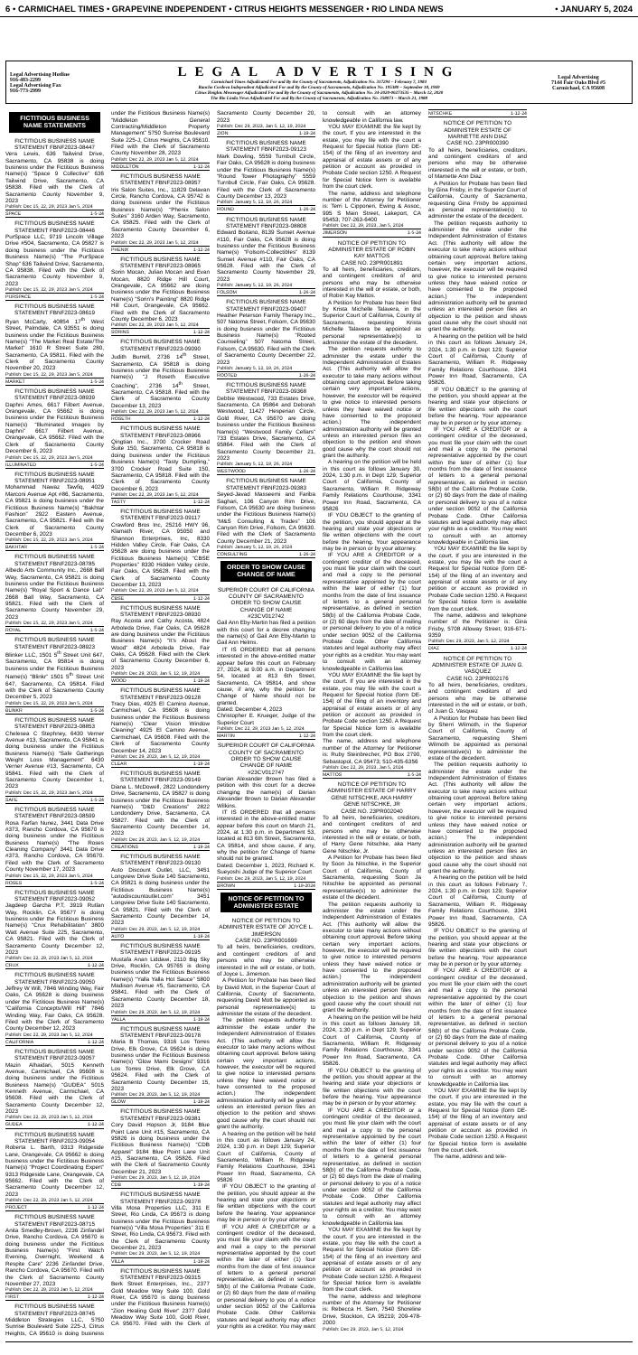6 • CARMICHAEL TIMES • GRAPEVINE INDEPENDENT • CITRUS HEIGHTS MESSENGER • RIO LINDA NEWS • JANUARY 5, 2024
Legal Advertising Hotline
916-483-2299
Legal Advertising Fax
916-773-2999
LEGAL ADVERTISING
Carmichael Times Adjudicated For and By the County of Sacramento, Adjudication No. 317294 – February 7, 1984
Rancho Cordova Independent Adjudicated For and By the County of Sacramento, Adjudication No. 195380 – September 18, 1969
Citrus Heights Messenger Adjudicated For and By the County of Sacramento, Adjudication No. 34-2020-00273535 – March 12, 2020
The Rio Linda News Adjudicated For and By the County of Sacramento, Adjudication No. 358073 – March 21, 1988
Legal Advertising
7144 Fair Oaks Blvd #5
Carmichael, CA 95608
FICTITIOUS BUSINESS NAME STATEMENTS
FICTITIOUS BUSINESS NAME STATEMENT FBNF2023-08447
Vera Lewis, 636 Tailwind Drive, Sacramento, CA 95838 is doing business under the Fictitious Business Name(s) “Space 9 Collective” 636 Tailwind Drive, Sacramento, CA 95838. Filed with the Clerk of Sacramento County November 9, 2023
Publish: Dec 15, 22, 29, 2023 Jan 5, 2024
SPACE 1-5-24
FICTITIOUS BUSINESS NAME STATEMENT FBNF2023-08446
PurSpace LLC, 9719 Lincoln Village Drive #504, Sacramento, CA 95827 is doing business under the Fictitious Business Name(s) “The PurSpace Shop” 636 Tailwind Drive, Sacramento, CA 95838. Filed with the Clerk of Sacramento County November 9, 2023
Publish: Dec 15, 22, 29, 2023 Jan 5, 2024
PURSPACE 1-5-24
FICTITIOUS BUSINESS NAME STATEMENT FBNF2023-08619
Ryan McCarty, 40854 17<sup>th</sup> West Street, Palmdale, CA 93551 is doing business under the Fictitious Business Name(s) “The Market Real Estate/The Market” 1610 R Street Suite 280, Sacramento, CA 95811. Filed with the Clerk of Sacramento County November 20, 2023
Publish: Dec 15, 22, 29, 2023 Jan 5, 2024
MARKET 1-5-24
FICTITIOUS BUSINESS NAME STATEMENT FBNF2023-08939
Daphni Ames, 6617 Filbert Avenue, Orangevale, CA 95662 is doing business under the Fictitious Business Name(s) “Illuminated Images by Daphni” 6617 Filbert Avenue, Orangevale, CA 95662. Filed with the Clerk of Sacramento County December 6, 2023
Publish: Dec 15, 22, 29, 2023 Jan 5, 2024
ILLUMINATED 1-5-24
FICTITIOUS BUSINESS NAME STATEMENT FBNF2023-08951
Mohammad Nawaz Tawfiq, 4029 Marconi Avenue Apt #86, Sacramento, CA 95821 is doing business under the Fictitious Business Name(s) “Bakhtar Fashion” 2922 Eastern Avenue, Sacramento, CA 95821. Filed with the Clerk of Sacramento County December 6, 2023
Publish: Dec 15, 22, 29, 2023 Jan 5, 2024
BAKHTAR 1-5-24
FICTITIOUS BUSINESS NAME STATEMENT FBNF2023-08785
Albedo Arts Community Inc., 2668 Ball Way, Sacramento, CA 95821 is doing business under the Fictitious Business Name(s) “Royal Sport & Dance Lab” 2668 Ball Way, Sacramento, CA 95821. Filed with the Clerk of Sacramento County November 29, 2023
Publish: Dec 15, 22, 29, 2023 Jan 5, 2024
ROYAL 1-5-24
FICTITIOUS BUSINESS NAME STATEMENT FBNF2023-08923
Blinker LLC, 1501 5<sup>th</sup> Street Unit 647, Sacramento, CA 95814 is doing business under the Fictitious Business Name(s) “Blinkr” 1501 5<sup>th</sup> Street Unit 647, Sacramento, CA 95814. Filed with the Clerk of Sacramento County December 5, 2023
Publish: Dec 15, 22, 29, 2023 Jan 5, 2024
BLINKR 1-5-24
FICTITIOUS BUSINESS NAME STATEMENT FBNF2023-08853
Chelesea C Stephney, 6430 Verner Avenue #13, Sacramento, CA 95841 is doing business under the Fictitious Business Name(s) “Safe Gatherings Weight Loss Management” 6430 Verner Avenue #13, Sacramento, CA 95841. Filed with the Clerk of Sacramento County December 1, 2023
Publish: Dec 15, 22, 29, 2023 Jan 5, 2024
SAFE 1-5-24
FICTITIOUS BUSINESS NAME STATEMENT FBNF2023-08599
Rosa Farfan Nunez, 3441 Data Drive #373, Rancho Cordova, CA 95670 is doing business under the Fictitious Business Name(s) “The Roses Cleaning Company” 3441 Data Drive #373, Rancho Cordova, CA 95670. Filed with the Clerk of Sacramento County November 17, 2023
Publish: Dec 15, 22, 29, 2023 Jan 5, 2024
ROSES 1-5-24
FICTITIOUS BUSINESS NAME STATEMENT FBNF2023-09052
Jagdeep Garcha P.T, 3919 Rutlan Way, Rocklin, CA 95677 is doing business under the Fictitious Business Name(s) “Crux Rehabilitation” 3800 Watt Avenue Suite 225, Sacramento, CA 95821. Filed with the Clerk of Sacramento County December 12, 2023
Publish: Dec 22, 29, 2023 Jan 5, 12, 2024
CRUX 1-12-24
FICTITIOUS BUSINESS NAME STATEMENT FBNF2023-09050
Jeffrey W Will, 7846 Winding Way, Fair Oaks, CA 95628 is doing business under the Fictitious Business Name(s) “California Concepts/Will Hill” 7846 Winding Way, Fair Oaks, CA 95628. Filed with the Clerk of Sacramento County December 12, 2023
Publish: Dec 22, 29, 2023 Jan 5, 12, 2024
CALIFORNIA 1-12-24
FICTITIOUS BUSINESS NAME STATEMENT FBNF2023-09057
Mazin Alhaidari, 5015 Kenneth Avenue, Carmichael, CA 95608 is doing business under the Fictitious Business Name(s) “GUDEA” 5015 Kenneth Avenue, Carmichael, CA 95608. Filed with the Clerk of Sacramento County December 12, 2023
Publish: Dec 22, 29, 2023 Jan 5, 12, 2024
GUDEA 1-12-24
FICTITIOUS BUSINESS NAME STATEMENT FBNF2023-09054
Roberta L. Barth, 9313 Ridgeside Lane, Orangevale, CA 95662 is doing business under the Fictitious Business Name(s) “Project Coordinating Expert” 9313 Ridgeside Lane, Orangevale, CA 95662. Filed with the Clerk of Sacramento County December 12, 2023
Publish: Dec 22, 29, 2023 Jan 5, 12, 2024
PROJECT 1-12-24
FICTITIOUS BUSINESS NAME STATEMENT FBNF2023-08715
Anita Smedley-Brown, 2236 Zinfandel Drive, Rancho Cordova, CA 95670 is doing business under the Fictitious Business Name(s) “First Watch Evening, Overnight, Weekend & Respite Care” 2236 Zinfandel Drive, Rancho Cordova, CA 95670. Filed with the Clerk of Sacramento County November 27, 2023
Publish: Dec 22, 29, 2023 Jan 5, 12, 2024
FIRST 1-12-24
FICTITIOUS BUSINESS NAME STATEMENT FBNF2023-08745
Middleton Strategies LLC, 5750 Sunrise Boulevard Suite 225-J, Citrus Heights, CA 95610 is doing business under the Fictitious Business Name(s) “Middleton General Contracting/Middleton Property Management” 5750 Sunrise Boulevard Suite 225-J, Citrus Heights, CA 95610. Filed with the Clerk of Sacramento County November 28, 2023
Publish: Dec 22, 29, 2023 Jan 5, 12, 2024
MIDDLETON 1-12-24
FICTITIOUS BUSINESS NAME STATEMENT FBNF2023-08957
Iris Salon Suites, Inc., 11829 Delavan Circle, Rancho Cordova, CA 95742 is doing business under the Fictitious Business Name(s) “Phenix Salon Suites” 3160 Arden Way, Sacramento, CA 95825. Filed with the Clerk of Sacramento County December 6, 2023
Publish: Dec 22, 29, 2023 Jan 5, 12, 2024
PHENIX 1-12-24
FICTITIOUS BUSINESS NAME STATEMENT FBNF2023-08965
Sorin Mocan, Julian Mocan and Evan Mocan, 8820 Ridge Hill Court, Orangevale, CA 95662 are doing business under the Fictitious Business Name(s) “Sorin’s Painting” 8820 Ridge Hill Court, Orangevale, CA 95662. Filed with the Clerk of Sacramento County December 6, 2023
Publish: Dec 22, 29, 2023 Jan 5, 12, 2024
SORINS 1-12-24
FICTITIOUS BUSINESS NAME STATEMENT FBNF2023-09090
Judith Burrell, 2736 14<sup>th</sup> Street, Sacramento, CA 95818 is doing business under the Fictitious Business Name(s) “J Roseth Executive Coaching”, 2736 14<sup>th</sup> Street, Sacramento, CA 95818. Filed with the Clerk of Sacramento County December 13, 2023
Publish: Dec 22, 29, 2023 Jan 5, 12, 2024
ROSETH 1-12-24
FICTITIOUS BUSINESS NAME STATEMENT FBNF2023-08966
Qingtian Inc., 3700 Crocker Road Suite 150, Sacramento, CA 95818 is doing business under the Fictitious Business Name(s) “Tasty Dumpling,” 3700 Crocker Road Suite 150, Sacramento, CA 95818. Filed with the Clerk of Sacramento County December 6, 2023
Publish: Dec 22, 29, 2023 Jan 5, 12, 2024
TASTY 1-12-24
FICTITIOUS BUSINESS NAME STATEMENT FBNF2023-09117
Crawford Bros Inc, 25216 HWY 96, Klamath River, CA 95050 and Shannon Enterprises, Inc, 8330 Hidden Valley Circle, Fair Oaks, CA 95628 are doing business under the Fictitious Business Name(s) “CBSE Properties” 8330 Hidden Valley circle, Fair Oaks, CA 95628. Filed with the Clerk of Sacramento County December 13, 2023
Publish: Dec 22, 29, 2023 Jan 5, 12, 2024
CBSE 1-12-24
FICTITIOUS BUSINESS NAME STATEMENT FBNF2023-08930
Ray Acosta and Cathy Acosta, 4824 Arboleda Drive, Fair Oaks, CA 95628 are doing business under the Fictitious Business Name(s) “It’s About the Wood” 4824 Arboleda Drive, Fair Oaks, CA 95628. Filed with the Clerk of Sacramento County December 6, 2023
Publish: Dec 29, 2023, Jan 5, 12, 19, 2024
WOOD 1-19-24
FICTITIOUS BUSINESS NAME STATEMENT FBNF2023-09128
Tracy Dias, 4925 El Camino Avenue, Carmichael, CA 95608 is doing business under the Fictitious Business Name(s) “Clear Vision Window Cleaning” 4925 El Camino Avenue, Carmichael, CA 95608. Filed with the Clerk of Sacramento County December 14, 2023
Publish: Dec 29, 2023, Jan 5, 12, 19, 2024
CLEAR 1-19-24
FICTITIOUS BUSINESS NAME STATEMENT FBNF2023-09149
Diana L. McDowell, 2822 Londonderry Drive, Sacramento, CA 95827 is doing business under the Fictitious Business Name(s) “D&D Creations” 2822 Londonderry Drive, Sacramento, CA 95827. Filed with the Clerk of Sacramento County December 14, 2023
Publish: Dec 29, 2023, Jan 5, 12, 19, 2024
CREATIONS 1-19-24
FICTITIOUS BUSINESS NAME STATEMENT FBNF2023-09130
Auto Discount Outlet, LLC, 3451 Longview Drive Suite 140 Sacramento, CA 95821 is doing business under the Fictitious Business Name(s) “autodiscountoutlet.com” 3451 Longview Drive Suite 140 Sacramento, CA 95821. Filed with the Clerk of Sacramento County December 14, 2023
Publish: Dec 29, 2023, Jan 5, 12, 19, 2024
AUTO 1-19-24
FICTITIOUS BUSINESS NAME STATEMENT FBNF2023-09195
Mustafa Anan Liddawi, 2110 Big Sky Drive, Rocklin, CA 95765 is doing business under the Fictitious Business Name(s) “Yalla Yalla Hot Sauce” 5800 Madison Avenue #5, Sacramento, CA 95841. Filed with the Clerk of Sacramento County December 18, 2023
Publish: Dec 29, 2023, Jan 5, 12, 19, 2024
YALLA 1-19-24
FICTITIOUS BUSINESS NAME STATEMENT FBNF2023-09178
Maria B Thomas, 9316 Los Torres Drive, Elk Grove, CA 95624 is doing business under the Fictitious Business Name(s) “Glow Mami Designs” 9316 Los Torres Drive, Elk Grove, CA 95624. Filed with the Clerk of Sacramento County December 15, 2023
Publish: Dec 29, 2023, Jan 5, 12, 19, 2024
GLOW 1-19-24
FICTITIOUS BUSINESS NAME STATEMENT FBNF2023-09381
Cory David Hopson Jr, 9184 Blue Point Lane Unit #15, Sacramento, CA 95826 is doing business under the Fictitious Business Name(s) “CDB Apparel” 9184 Blue Point Lane Unit #15, Sacramento, CA 95826. Filed with the Clerk of Sacramento County December 21, 2023
Publish: Dec 29, 2023, Jan 5, 12, 19, 2024
CDB 1-19-24
FICTITIOUS BUSINESS NAME STATEMENT FBNF2023-09378
Villa Mosa Properties LLC, 311 E Street, Rio Linda, CA 95673 is doing business under the Fictitious Business Name(s) “Villa Mosa Properties” 311 E Street, Rio Linda, CA 95673. Filed with the Clerk of Sacramento County December 21, 2023
Publish: Dec 29, 2023, Jan 5, 12, 19, 2024
VILLA 1-19-24
FICTITIOUS BUSINESS NAME STATEMENT FBNF2023-09315
Berk Street Enterprises, Inc., 2377 Gold Meadow Way Suite 100, Gold River, CA 95670 is doing business under the Fictitious Business Name(s) “Zion Healing Gold River” 2377 Gold Meadow Way Suite 100, Gold River, CA 95670. Filed with the Clerk of Sacramento County December 20, 2023
Publish: Dec 29, 2023, Jan 5, 12, 19, 2024
ZION 1-19-24
FICTITIOUS BUSINESS NAME STATEMENT FBNF2023-09123
Mark Dowling, 5559 Turnbull Circle, Fair Oaks, CA 95628 is doing business under the Fictitious Business Name(s) “Round Tower Photography” 5559 Turnbull Circle, Fair Oaks, CA 95628. Filed with the Clerk of Sacramento County December 13, 2023
Publish: January 5, 12, 19, 26, 2024
ROUND 1-26-24
FICTITIOUS BUSINESS NAME STATEMENT FBNF2023-08808
Edward Boitano, 8139 Sunset Avenue #110, Fair Oaks, CA 95628 is doing business under the Fictitious Business Name(s) “Folsom-Collectibles” 8139 Sunset Avenue #110, Fair Oaks, CA 95628. Filed with the Clerk of Sacramento County November 29, 2023
Publish: January 5, 12, 19, 26, 2024
FOLSOM 1-26-24
FICTITIOUS BUSINESS NAME STATEMENT FBNF2023-09407
Heather Peterson Family Therapy Inc., 507 Natoma Street, Folsom, CA 95630 is doing business under the Fictitious Business Name(s) “Rooted Counseling” 507 Natoma Street, Folsom, CA 95630. Filed with the Clerk of Sacramento County December 22, 2023
Publish: January 5, 12, 19, 26, 2024
ROOTED 1-26-24
FICTITIOUS BUSINESS NAME STATEMENT FBNF2023-09368
Debbie Westwood, 733 Estates Drive, Sacramento, CA 95864 and Deborah Westwood, 11427 Hesperian Circle, Gold River, CA 95670 are doing business under the Fictitious Business Name(s) “Westwood Family Cellars” 733 Estates Drive, Sacramento, CA 95864. Filed with the Clerk of Sacramento County December 21, 2023
Publish: January 5, 12, 19, 26, 2024
WESTWOOD 1-26-24
FICTITIOUS BUSINESS NAME STATEMENT FBNF2023-09383
Seyed-Javad Masseemi and Fariba Saghari, 106 Canyon Rim Drive, Folsom, CA 95630 are doing business under the Fictitious Business Name(s) “M&S Consulting & Trades” 106 Canyon Rim Drive, Folsom, CA 95630. Filed with the Clerk of Sacramento County December 21, 2023
Publish: January 5, 12, 19, 26, 2024
CONSULTING 1-26-24
ORDER TO SHOW CAUSE CHANGE OF NAME
SUPERIOR COURT OF CALIFORNIA
COUNTY OF SACRAMENTO
ORDER TO SHOW CAUSE
CHANGE OF NAME
#23CV012742
Gail Ann Eby-Martin has filed a petition with this court for a decree changing the name(s) of Gail Ann Eby-Martin to Gail Ann Helms.
IT IS ORDERED that all persons interested in the above-entitled matter appear before this court on February 27, 2024, at 9:00 a.m. in Department 54, located at 813 6th Street, Sacramento, CA 95814, and show cause, if any, why the petition for Change of Name should not be granted.
Dated: December 4, 2023
Christopher E. Krueger, Judge of the Superior Court
Publish: Dec 22, 29, 2023 Jan 5, 12, 2024
MARTIN 1-12-24
SUPERIOR COURT OF CALIFORNIA
COUNTY OF SACRAMENTO
ORDER TO SHOW CAUSE
CHANGE OF NAME
#23CV012747
Darian Alexander Brown has filed a petition with this court for a decree changing the name(s) of Darian Alexander Brown to Darian Alexander Wilkins.
IT IS ORDERED that all persons interested in the above-entitled matter appear before this court on March 21, 2024, at 1:30 p.m. in Department 53, located at 813 6th Street, Sacramento, CA 95814, and show cause, if any, why the petition for Change of Name should not be granted.
Dated: December 1, 2023, Richard K. Sueyoshi Judge of the Superior Court
Publish: Dec 29, 2023, Jan 5, 12, 19, 2024
BROWN 1-19-2024
NOTICE OF PETITION TO ADMINISTER ESTATE
NOTICE OF PETITION TO ADMINISTER ESTATE OF JOYCE L. JIMERSON
CASE NO. 23PR001699
To all heirs, beneficiaries, creditors, and contingent creditors of and persons who may be otherwise interested in the will or estate, or both, of Joyce L. Jimerson.
A Petition for Probate has been filed by David Mott, in the Superior Court of California, County of Sacramento, requesting David Mott be appointed as personal representative(s) to administer the estate of the decedent.
The petition requests authority to administer the estate under the Independent Administration of Estates Act. (This authority will allow the executor to take many actions without obtaining court approval. Before taking certain very important actions, however, the executor will be required to give notice to interested persons unless they have waived notice or have consented to the proposed action.) The independent administration authority will be granted unless an interested person files an objection to the petition and shows good cause why the court should not grant the authority.
A hearing on the petition will be held in this court as follows January 24, 2024, 1:30 p.m. in Dept 129; Superior Court of California, County of Sacramento, William R. Ridgeway Family Relations Courthouse, 3341 Power Inn Road, Sacramento, CA 95826
IF YOU OBJECT to the granting of the petition, you should appear at the hearing and state your objections or file written objections with the court before the hearing. Your appearance may be in person or by your attorney.
IF YOU ARE A CREDITOR or a contingent creditor of the deceased, you must file your claim with the court and mail a copy to the personal representative appointed by the court within the later of either (1) four months from the date of first issuance of letters to a general personal representative, as defined in section 58(b) of the California Probate Code, or (2) 60 days from the date of mailing or personal delivery to you of a notice under section 9052 of the California Probate Code. Other California statutes and legal authority may affect your rights as a creditor. You may want to consult with an attorney knowledgeable in California law.
YOU MAY EXAMINE the file kept by the court. If you are interested in the estate, you may file with the court a Request for Special Notice (form DE-154) of the filing of an inventory and appraisal of estate assets or of any petition or account as provided in Probate Code section 1250. A Request for Special Notice form is available from the court clerk.
The name, address and telephone number of the Attorney for Petitioner is: Terri L Cipponeri, Ewing & Assoc, 995 S Main Street, Lakeport, CA 95453; 707-263-6400
Publish: Dec 22, 29, 2023, Jan 5, 2024
JIMERSON 1-5-24
NOTICE OF PETITION TO ADMINISTER ESTATE OF ROBIN KAY MATTOS
CASE NO. 23PR001891
To all heirs, beneficiaries, creditors, and contingent creditors of and persons who may be otherwise interested in the will or estate, or both, of Robin Kay Mattos.
A Petition for Probate has been filed by Krista Michelle Talavera, in the Superior Court of California, County of Sacramento, requesting Krista Michelle Talavera be appointed as personal representative(s) to administer the estate of the decedent.
The petition requests authority to administer the estate under the Independent Administration of Estates Act. (This authority will allow the executor to take many actions without obtaining court approval. Before taking certain very important actions, however, the executor will be required to give notice to interested persons unless they have waived notice or have consented to the proposed action.) The independent administration authority will be granted unless an interested person files an objection to the petition and shows good cause why the court should not grant the authority.
A hearing on the petition will be held in this court as follows January 30, 2024, 1:30 p.m. in Dept 129; Superior Court of California, County of Sacramento, William R. Ridgeway Family Relations Courthouse, 3341 Power Inn Road, Sacramento, CA 95826
IF YOU OBJECT to the granting of the petition, you should appear at the hearing and state your objections or file written objections with the court before the hearing. Your appearance may be in person or by your attorney.
IF YOU ARE A CREDITOR or a contingent creditor of the deceased, you must file your claim with the court and mail a copy to the personal representative appointed by the court within the later of either (1) four months from the date of first issuance of letters to a general personal representative, as defined in section 58(b) of the California Probate Code, or (2) 60 days from the date of mailing or personal delivery to you of a notice under section 9052 of the California Probate Code. Other California statutes and legal authority may affect your rights as a creditor. You may want to consult with an attorney knowledgeable in California law.
YOU MAY EXAMINE the file kept by the court. If you are interested in the estate, you may file with the court a Request for Special Notice (form DE-154) of the filing of an inventory and appraisal of estate assets or of any petition or account as provided in Probate Code section 1250. A Request for Special Notice form is available from the court clerk.
The name, address and telephone number of the Attorney for Petitioner is: Ruby Steinbrecher, PO Box 2790, Sebastopol, CA 95473; 510-435-6356
Publish: Dec 22, 29, 2023, Jan 5, 2024
MATTOS 1-5-24
NOTICE OF PETITION TO ADMINISTER ESTATE OF HARRY GENE NITSCHKE, AKA HARRY GENE NITSCHKE, JR
CASE NO. 23PR002040
To all heirs, beneficiaries, creditors, and contingent creditors of and persons who may be otherwise interested in the will or estate, or both, of Harry Gene Nitschke, aka Harry Gene Nitschke, Jr.
A Petition for Probate has been filed by Soon Ja Nitschke, in the Superior Court of California, County of Sacramento, requesting Soon Ja Nitschke be appointed as personal representative(s) to administer the estate of the decedent.
The petition requests authority to administer the estate under the Independent Administration of Estates Act. (This authority will allow the executor to take many actions without obtaining court approval. Before taking certain very important actions, however, the executor will be required to give notice to interested persons unless they have waived notice or have consented to the proposed action.) The independent administration authority will be granted unless an interested person files an objection to the petition and shows good cause why the court should not grant the authority.
A hearing on the petition will be held in this court as follows January 18, 2024, 1:30 p.m. in Dept 129; Superior Court of California, County of Sacramento, William R. Ridgeway Family Relations Courthouse, 3341 Power Inn Road, Sacramento, CA 95826.
IF YOU OBJECT to the granting of the petition, you should appear at the hearing and state your objections or file written objections with the court before the hearing. Your appearance may be in person or by your attorney.
IF YOU ARE A CREDITOR or a contingent creditor of the deceased, you must file your claim with the court and mail a copy to the personal representative appointed by the court within the later of either (1) four months from the date of first issuance of letters to a general personal representative, as defined in section 58(b) of the California Probate Code, or (2) 60 days from the date of mailing or personal delivery to you of a notice under section 9052 of the California Probate Code. Other California statutes and legal authority may affect your rights as a creditor. You may want to consult with an attorney knowledgeable in California law.
YOU MAY EXAMINE the file kept by the court. If you are interested in the estate, you may file with the court a Request for Special Notice (form DE-154) of the filing of an inventory and appraisal of estate assets or of any petition or account as provided in Probate Code section 1250. A Request for Special Notice form is available from the court clerk.
The name, address and telephone number of the Attorney for Petitioner is: Rebecca H. Sem, 7540 Shoreline Drive, Stockton, CA 95219; 209-478-2000
Publish: Dec 29, 2023, Jan 5, 12, 2024
NITSCHKE 1-12-24
NOTICE OF PETITION TO ADMINISTER ESTATE OF MARNETTE ANN DIAZ
CASE NO. 23PR000390
To all heirs, beneficiaries, creditors, and contingent creditors of and persons who may be otherwise interested in the will or estate, or both, of Marnette Ann Diaz
A Petition for Probate has been filed by Gina Frisby, in the Superior Court of California, County of Sacramento, requesting Gina Frisby be appointed as personal representative(s) to administer the estate of the decedent.
The petition requests authority to administer the estate under the Independent Administration of Estates Act. (This authority will allow the executor to take many actions without obtaining court approval. Before taking certain very important actions, however, the executor will be required to give notice to interested persons unless they have waived notice or have consented to the proposed action.) The independent administration authority will be granted unless an interested person files an objection to the petition and shows good cause why the court should not grant the authority.
A hearing on the petition will be held in this court as follows January 24, 2024, 1:30 p.m. in Dept 129; Superior Court of California, County of Sacramento, William R. Ridgeway Family Relations Courthouse, 3341 Power Inn Road, Sacramento, CA 95826.
IF YOU OBJECT to the granting of the petition, you should appear at the hearing and state your objections or file written objections with the court before the hearing. Your appearance may be in person or by your attorney.
IF YOU ARE A CREDITOR or a contingent creditor of the deceased, you must file your claim with the court and mail a copy to the personal representative appointed by the court within the later of either (1) four months from the date of first issuance of letters to a general personal representative, as defined in section 58(b) of the California Probate Code, or (2) 60 days from the date of mailing or personal delivery to you of a notice under section 9052 of the California Probate Code. Other California statutes and legal authority may affect your rights as a creditor. You may want to consult with an attorney knowledgeable in California law.
YOU MAY EXAMINE the file kept by the court. If you are interested in the estate, you may file with the court a Request for Special Notice (form DE-154) of the filing of an inventory and appraisal of estate assets or of any petition or account as provided in Probate Code section 1250. A Request for Special Notice form is available from the court clerk.
The name, address and telephone number of the Petitioner is: Gina Frisby, 5708 Alloway Street; 916-671-9359
Publish: Dec 29, 2023, Jan 5, 12, 2024
DIAZ 1-12-24
NOTICE OF PETITION TO ADMINISTER ESTATE OF JUAN G. VASQUEZ
CASE NO. 23PR002176
To all heirs, beneficiaries, creditors, and contingent creditors of and persons who may be otherwise interested in the will or estate, or both, of Juan G. Vasquez
A Petition for Probate has been filed by Sherri Wilmoth, in the Superior Court of California, County of Sacramento, requesting Sherri Wilmoth be appointed as personal representative(s) to administer the estate of the decedent.
The petition requests authority to administer the estate under the Independent Administration of Estates Act. (This authority will allow the executor to take many actions without obtaining court approval. Before taking certain very important actions, however, the executor will be required to give notice to interested persons unless they have waived notice or have consented to the proposed action.) The independent administration authority will be granted unless an interested person files an objection to the petition and shows good cause why the court should not grant the authority.
A hearing on the petition will be held in this court as follows February 7, 2024, 1:30 p.m. in Dept 129; Superior Court of California, County of Sacramento, William R. Ridgeway Family Relations Courthouse, 3341 Power Inn Road, Sacramento, CA 95826.
IF YOU OBJECT to the granting of the petition, you should appear at the hearing and state your objections or file written objections with the court before the hearing. Your appearance may be in person or by your attorney.
IF YOU ARE A CREDITOR or a contingent creditor of the deceased, you must file your claim with the court and mail a copy to the personal representative appointed by the court within the later of either (1) four months from the date of first issuance of letters to a general personal representative, as defined in section 58(b) of the California Probate Code, or (2) 60 days from the date of mailing or personal delivery to you of a notice under section 9052 of the California Probate Code. Other California statutes and legal authority may affect your rights as a creditor. You may want to consult with an attorney knowledgeable in California law.
YOU MAY EXAMINE the file kept by the court. If you are interested in the estate, you may file with the court a Request for Special Notice (form DE-154) of the filing of an inventory and appraisal of estate assets or of any petition or account as provided in Probate Code section 1250. A Request for Special Notice form is available from the court clerk.
The name, address and tele-